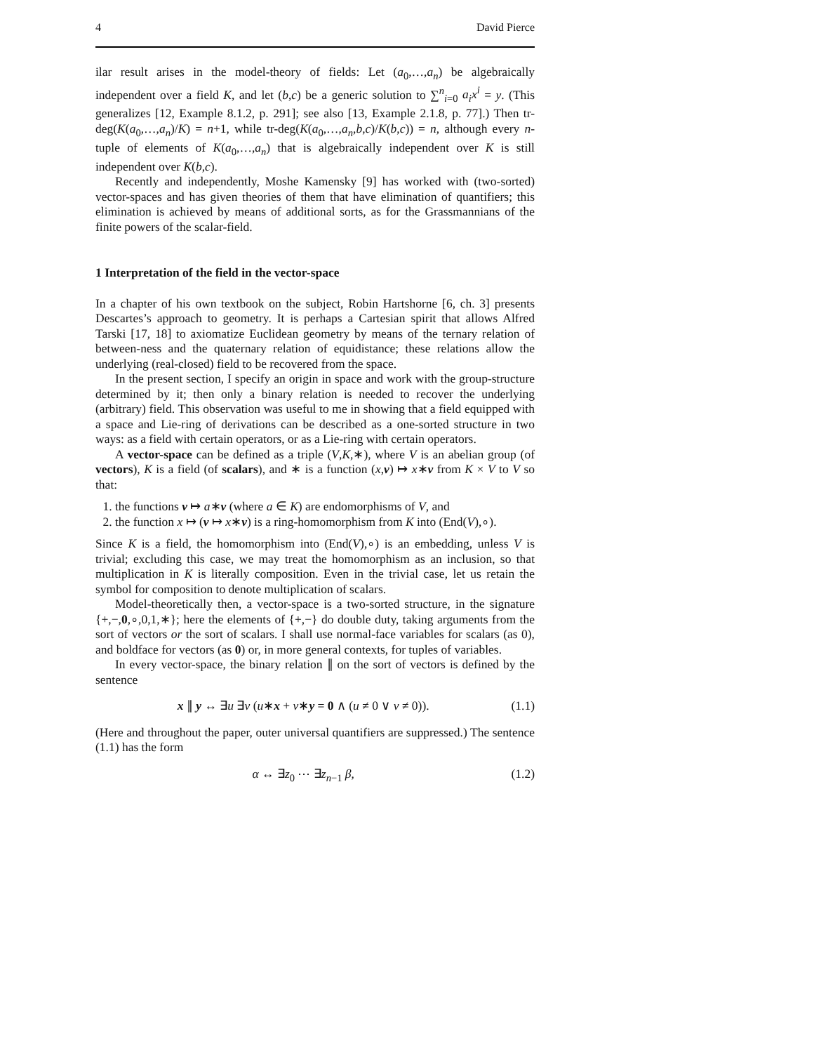4 David Pierce
ilar result arises in the model-theory of fields: Let (a<sub>0</sub>,…,a<sub>n</sub>) be algebraically independent over a field K, and let (b,c) be a generic solution to ∑<sup>n</sup><sub>i=0</sub> a<sub>i</sub>x<sup>i</sup> = y. (This generalizes [12, Example 8.1.2, p. 291]; see also [13, Example 2.1.8, p. 77].) Then tr-deg(K(a<sub>0</sub>,…,a<sub>n</sub>)/K) = n+1, while tr-deg(K(a<sub>0</sub>,…,a<sub>n</sub>,b,c)/K(b,c)) = n, although every n-tuple of elements of K(a<sub>0</sub>,…,a<sub>n</sub>) that is algebraically independent over K is still independent over K(b,c).
Recently and independently, Moshe Kamensky [9] has worked with (two-sorted) vector-spaces and has given theories of them that have elimination of quantifiers; this elimination is achieved by means of additional sorts, as for the Grassmannians of the finite powers of the scalar-field.
1 Interpretation of the field in the vector-space
In a chapter of his own textbook on the subject, Robin Hartshorne [6, ch. 3] presents Descartes’s approach to geometry. It is perhaps a Cartesian spirit that allows Alfred Tarski [17, 18] to axiomatize Euclidean geometry by means of the ternary relation of between-ness and the quaternary relation of equidistance; these relations allow the underlying (real-closed) field to be recovered from the space.
In the present section, I specify an origin in space and work with the group-structure determined by it; then only a binary relation is needed to recover the underlying (arbitrary) field. This observation was useful to me in showing that a field equipped with a space and Lie-ring of derivations can be described as a one-sorted structure in two ways: as a field with certain operators, or as a Lie-ring with certain operators.
A vector-space can be defined as a triple (V,K,∗), where V is an abelian group (of vectors), K is a field (of scalars), and ∗ is a function (x,v) ↦ x∗v from K × V to V so that:
1. the functions v ↦ a∗v (where a ∈ K) are endomorphisms of V, and
2. the function x ↦ (v ↦ x∗v) is a ring-homomorphism from K into (End(V),∘).
Since K is a field, the homomorphism into (End(V),∘) is an embedding, unless V is trivial; excluding this case, we may treat the homomorphism as an inclusion, so that multiplication in K is literally composition. Even in the trivial case, let us retain the symbol for composition to denote multiplication of scalars.
Model-theoretically then, a vector-space is a two-sorted structure, in the signature {+,−,0,∘,0,1,∗}; here the elements of {+,−} do double duty, taking arguments from the sort of vectors or the sort of scalars. I shall use normal-face variables for scalars (as 0), and boldface for vectors (as 0) or, in more general contexts, for tuples of variables.
In every vector-space, the binary relation ∥ on the sort of vectors is defined by the sentence
x ∥ y ↔ ∃u ∃v (u∗x + v∗y = 0 ∧ (u ≠ 0 ∨ v ≠ 0)). (1.1)
(Here and throughout the paper, outer universal quantifiers are suppressed.) The sentence (1.1) has the form
α ↔ ∃z<sub>0</sub> ⋯ ∃z<sub>n−1</sub> β, (1.2)